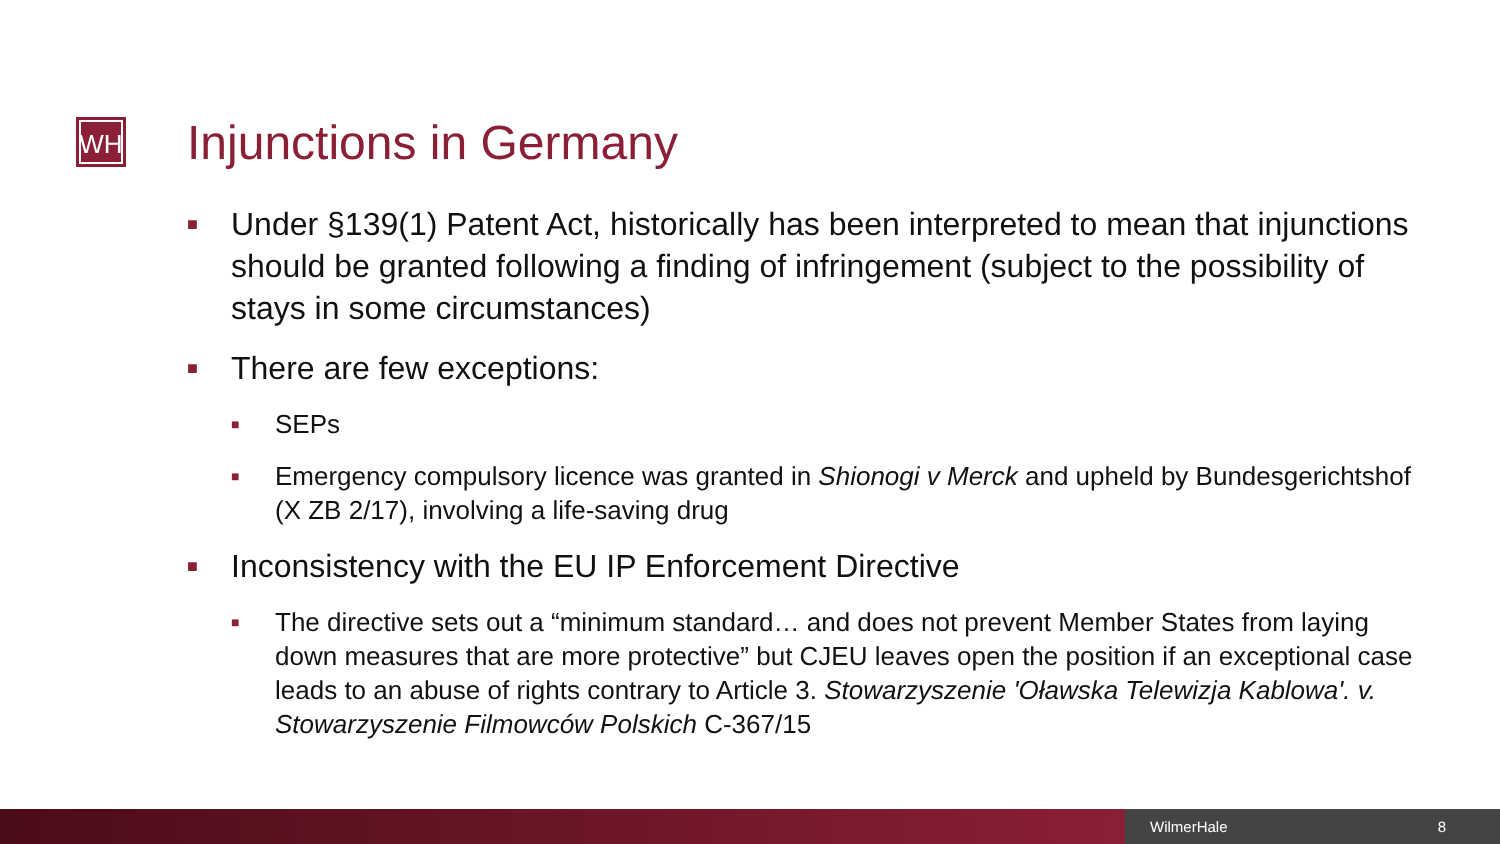WH Injunctions in Germany
■ Under §139(1) Patent Act, historically has been interpreted to mean that injunctions should be granted following a finding of infringement (subject to the possibility of stays in some circumstances)
■ There are few exceptions:
■ SEPs
■ Emergency compulsory licence was granted in Shionogi v Merck and upheld by Bundesgerichtshof (X ZB 2/17), involving a life-saving drug
■ Inconsistency with the EU IP Enforcement Directive
■ The directive sets out a “minimum standard… and does not prevent Member States from laying down measures that are more protective” but CJEU leaves open the position if an exceptional case leads to an abuse of rights contrary to Article 3. Stowarzyszenie 'Oławska Telewizja Kablowa'. v. Stowarzyszenie Filmowców Polskich C-367/15
WilmerHale 8